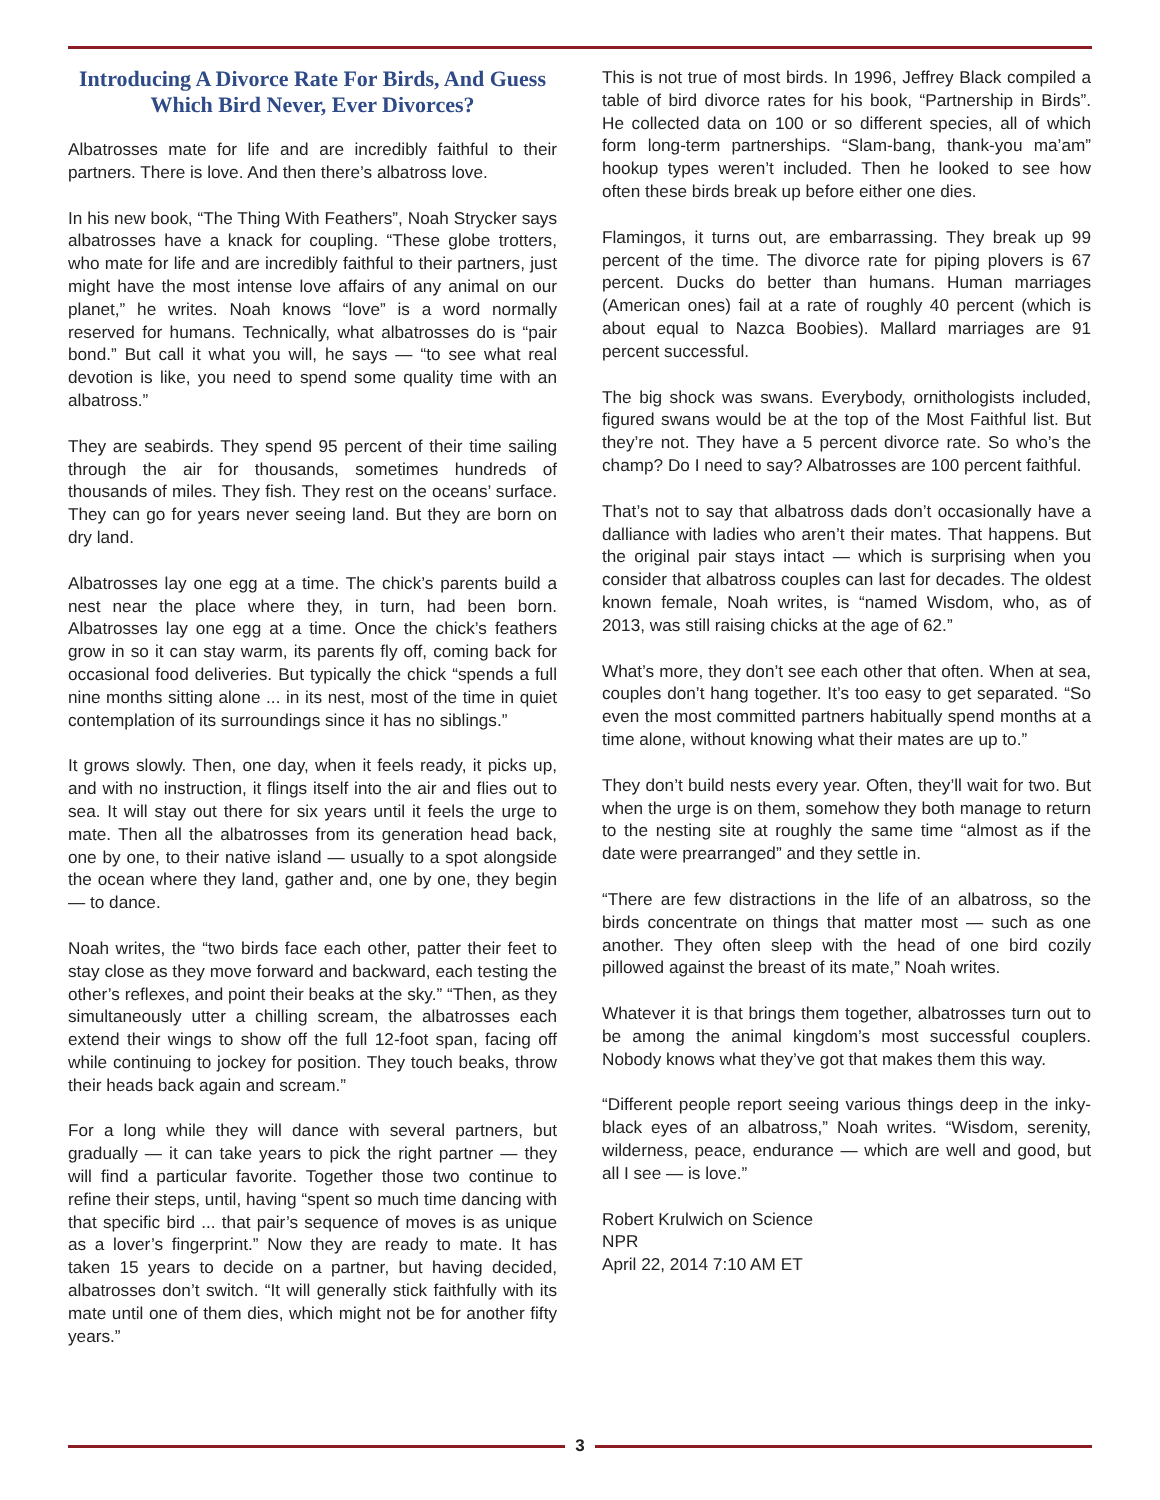Introducing A Divorce Rate For Birds, And Guess Which Bird Never, Ever Divorces?
Albatrosses mate for life and are incredibly faithful to their partners. There is love. And then there’s albatross love.
In his new book, “The Thing With Feathers”, Noah Strycker says albatrosses have a knack for coupling. “These globe trotters, who mate for life and are incredibly faithful to their partners, just might have the most intense love affairs of any animal on our planet,” he writes. Noah knows “love” is a word normally reserved for humans. Technically, what albatrosses do is “pair bond.” But call it what you will, he says — “to see what real devotion is like, you need to spend some quality time with an albatross.”
They are seabirds. They spend 95 percent of their time sailing through the air for thousands, sometimes hundreds of thousands of miles. They fish. They rest on the oceans’ surface. They can go for years never seeing land. But they are born on dry land.
Albatrosses lay one egg at a time. The chick’s parents build a nest near the place where they, in turn, had been born. Albatrosses lay one egg at a time. Once the chick’s feathers grow in so it can stay warm, its parents fly off, coming back for occasional food deliveries. But typically the chick “spends a full nine months sitting alone ... in its nest, most of the time in quiet contemplation of its surroundings since it has no siblings.”
It grows slowly. Then, one day, when it feels ready, it picks up, and with no instruction, it flings itself into the air and flies out to sea. It will stay out there for six years until it feels the urge to mate. Then all the albatrosses from its generation head back, one by one, to their native island — usually to a spot alongside the ocean where they land, gather and, one by one, they begin — to dance.
Noah writes, the “two birds face each other, patter their feet to stay close as they move forward and backward, each testing the other’s reflexes, and point their beaks at the sky.” “Then, as they simultaneously utter a chilling scream, the albatrosses each extend their wings to show off the full 12-foot span, facing off while continuing to jockey for position. They touch beaks, throw their heads back again and scream.”
For a long while they will dance with several partners, but gradually — it can take years to pick the right partner — they will find a particular favorite. Together those two continue to refine their steps, until, having “spent so much time dancing with that specific bird ... that pair’s sequence of moves is as unique as a lover’s fingerprint.” Now they are ready to mate. It has taken 15 years to decide on a partner, but having decided, albatrosses don’t switch. “It will generally stick faithfully with its mate until one of them dies, which might not be for another fifty years.”
This is not true of most birds. In 1996, Jeffrey Black compiled a table of bird divorce rates for his book, “Partnership in Birds”. He collected data on 100 or so different species, all of which form long-term partnerships. “Slam-bang, thank-you ma’am” hookup types weren’t included. Then he looked to see how often these birds break up before either one dies.
Flamingos, it turns out, are embarrassing. They break up 99 percent of the time. The divorce rate for piping plovers is 67 percent. Ducks do better than humans. Human marriages (American ones) fail at a rate of roughly 40 percent (which is about equal to Nazca Boobies). Mallard marriages are 91 percent successful.
The big shock was swans. Everybody, ornithologists included, figured swans would be at the top of the Most Faithful list. But they’re not. They have a 5 percent divorce rate. So who’s the champ? Do I need to say? Albatrosses are 100 percent faithful.
That’s not to say that albatross dads don’t occasionally have a dalliance with ladies who aren’t their mates. That happens. But the original pair stays intact — which is surprising when you consider that albatross couples can last for decades. The oldest known female, Noah writes, is “named Wisdom, who, as of 2013, was still raising chicks at the age of 62.”
What’s more, they don’t see each other that often. When at sea, couples don’t hang together. It’s too easy to get separated. “So even the most committed partners habitually spend months at a time alone, without knowing what their mates are up to.”
They don’t build nests every year. Often, they’ll wait for two. But when the urge is on them, somehow they both manage to return to the nesting site at roughly the same time “almost as if the date were prearranged” and they settle in.
“There are few distractions in the life of an albatross, so the birds concentrate on things that matter most — such as one another. They often sleep with the head of one bird cozily pillowed against the breast of its mate,” Noah writes.
Whatever it is that brings them together, albatrosses turn out to be among the animal kingdom’s most successful couplers. Nobody knows what they’ve got that makes them this way.
“Different people report seeing various things deep in the inky-black eyes of an albatross,” Noah writes. “Wisdom, serenity, wilderness, peace, endurance — which are well and good, but all I see — is love.”
Robert Krulwich on Science
NPR
April 22, 2014 7:10 AM ET
3